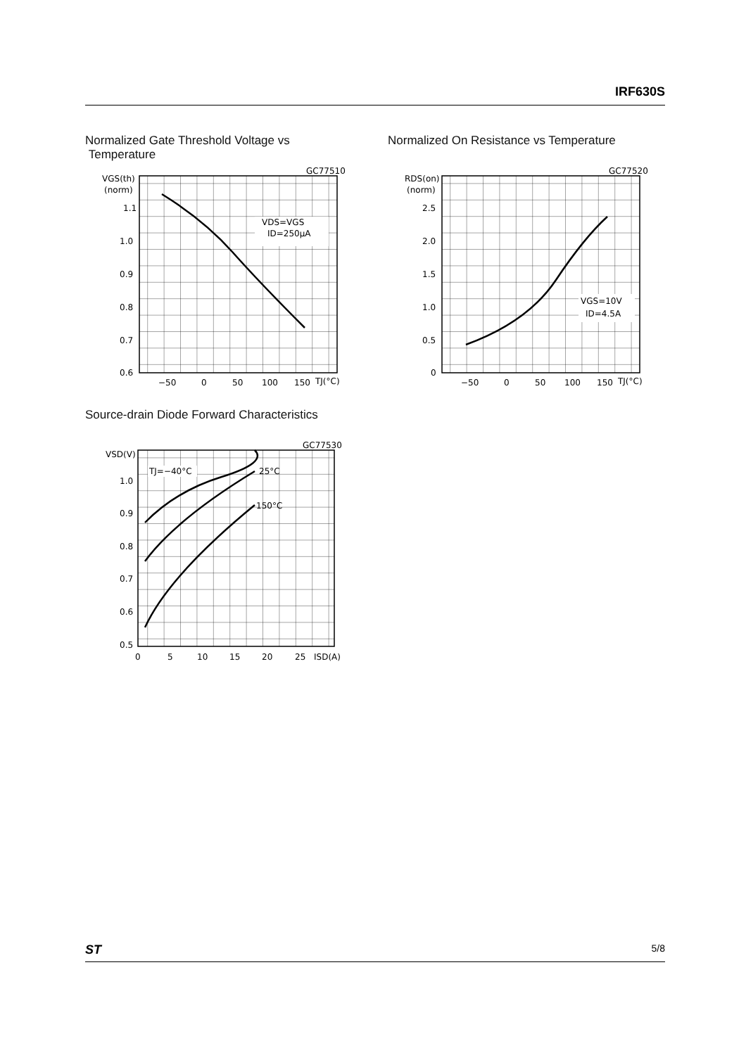IRF630S
Normalized Gate Threshold Voltage vs
Temperature
Normalized On Resistance vs Temperature
GC77510
VGS(th)
(norm)
1.1
1.0
0.9
0.8
0.7
0.6
−50
0
50
100
150
TJ(°C)
VDS=VGS
ID=250μA
GC77520
RDS(on)
(norm)
2.5
2.0
1.5
1.0
0.5
0
−50
0
50
100
150
TJ(°C)
VGS=10V
ID=4.5A
Source-drain Diode Forward Characteristics
GC77530
VSD(V)
1.0
0.9
0.8
0.7
0.6
0.5
0
5
10
15
20
25
ISD(A)
TJ=−40°C
25°C
150°C
ST 5/8